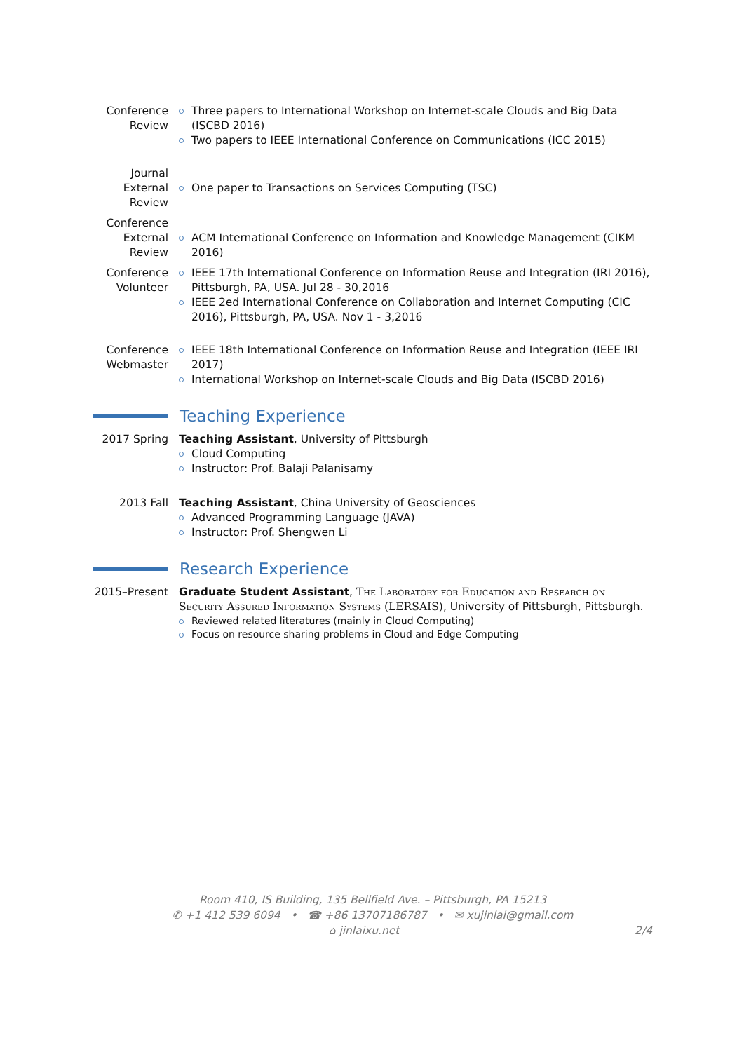Conference Review
Three papers to International Workshop on Internet-scale Clouds and Big Data (ISCBD 2016)
Two papers to IEEE International Conference on Communications (ICC 2015)
Journal External Review
One paper to Transactions on Services Computing (TSC)
Conference External Review
ACM International Conference on Information and Knowledge Management (CIKM 2016)
Conference Volunteer
IEEE 17th International Conference on Information Reuse and Integration (IRI 2016), Pittsburgh, PA, USA. Jul 28 - 30,2016
IEEE 2ed International Conference on Collaboration and Internet Computing (CIC 2016), Pittsburgh, PA, USA. Nov 1 - 3,2016
Conference Webmaster
IEEE 18th International Conference on Information Reuse and Integration (IEEE IRI 2017)
International Workshop on Internet-scale Clouds and Big Data (ISCBD 2016)
Teaching Experience
2017 Spring Teaching Assistant, University of Pittsburgh
Cloud Computing
Instructor: Prof. Balaji Palanisamy
2013 Fall Teaching Assistant, China University of Geosciences
Advanced Programming Language (JAVA)
Instructor: Prof. Shengwen Li
Research Experience
2015–Present
Graduate Student Assistant, The Laboratory for Education and Research on Security Assured Information Systems (LERSAIS), University of Pittsburgh, Pittsburgh.
Reviewed related literatures (mainly in Cloud Computing)
Focus on resource sharing problems in Cloud and Edge Computing
Room 410, IS Building, 135 Bellfield Ave. – Pittsburgh, PA 15213
✆ +1 412 539 6094 • ☎ +86 13707186787 • ✉ xujinlai@gmail.com
⌂ jinlaixu.net 2/4